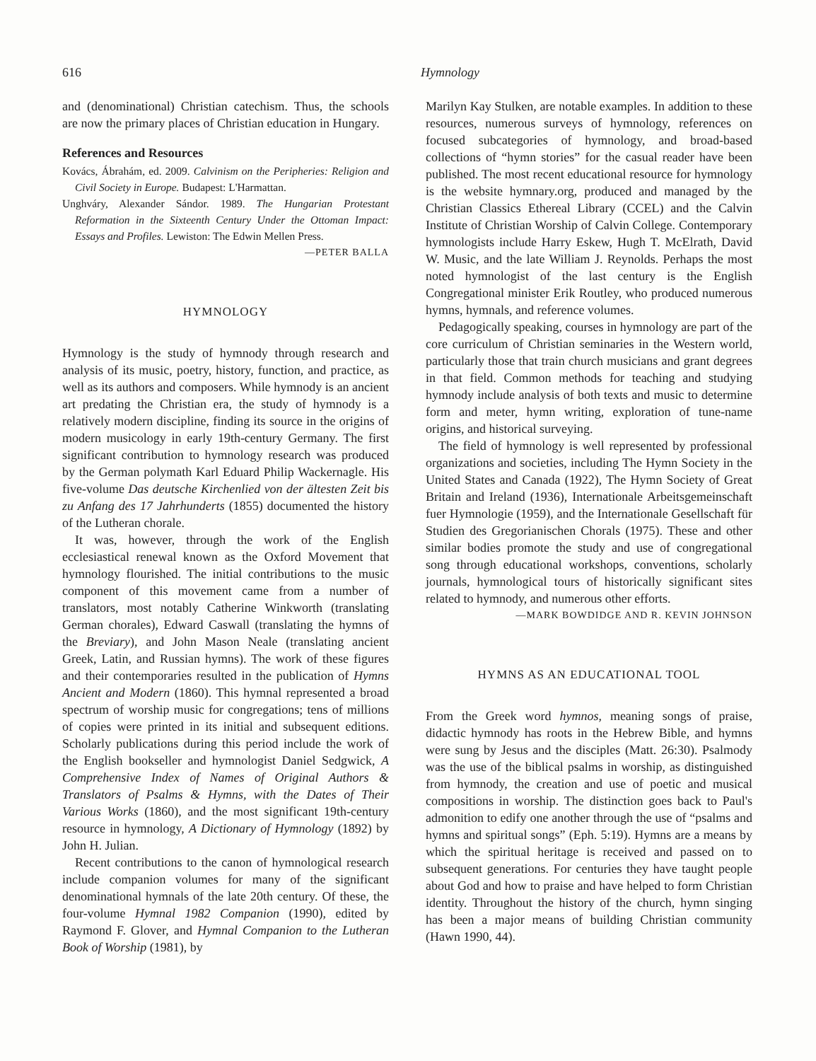616 Hymnology
and (denominational) Christian catechism. Thus, the schools are now the primary places of Christian education in Hungary.
References and Resources
Kovács, Ábrahám, ed. 2009. Calvinism on the Peripheries: Religion and Civil Society in Europe. Budapest: L'Harmattan.
Unghváry, Alexander Sándor. 1989. The Hungarian Protestant Reformation in the Sixteenth Century Under the Ottoman Impact: Essays and Profiles. Lewiston: The Edwin Mellen Press.
—PETER BALLA
HYMNOLOGY
Hymnology is the study of hymnody through research and analysis of its music, poetry, history, function, and practice, as well as its authors and composers. While hymnody is an ancient art predating the Christian era, the study of hymnody is a relatively modern discipline, finding its source in the origins of modern musicology in early 19th-century Germany. The first significant contribution to hymnology research was produced by the German polymath Karl Eduard Philip Wackernagle. His five-volume Das deutsche Kirchenlied von der ältesten Zeit bis zu Anfang des 17 Jahrhunderts (1855) documented the history of the Lutheran chorale.
It was, however, through the work of the English ecclesiastical renewal known as the Oxford Movement that hymnology flourished. The initial contributions to the music component of this movement came from a number of translators, most notably Catherine Winkworth (translating German chorales), Edward Caswall (translating the hymns of the Breviary), and John Mason Neale (translating ancient Greek, Latin, and Russian hymns). The work of these figures and their contemporaries resulted in the publication of Hymns Ancient and Modern (1860). This hymnal represented a broad spectrum of worship music for congregations; tens of millions of copies were printed in its initial and subsequent editions. Scholarly publications during this period include the work of the English bookseller and hymnologist Daniel Sedgwick, A Comprehensive Index of Names of Original Authors & Translators of Psalms & Hymns, with the Dates of Their Various Works (1860), and the most significant 19th-century resource in hymnology, A Dictionary of Hymnology (1892) by John H. Julian.
Recent contributions to the canon of hymnological research include companion volumes for many of the significant denominational hymnals of the late 20th century. Of these, the four-volume Hymnal 1982 Companion (1990), edited by Raymond F. Glover, and Hymnal Companion to the Lutheran Book of Worship (1981), by
Marilyn Kay Stulken, are notable examples. In addition to these resources, numerous surveys of hymnology, references on focused subcategories of hymnology, and broad-based collections of “hymn stories” for the casual reader have been published. The most recent educational resource for hymnology is the website hymnary.org, produced and managed by the Christian Classics Ethereal Library (CCEL) and the Calvin Institute of Christian Worship of Calvin College. Contemporary hymnologists include Harry Eskew, Hugh T. McElrath, David W. Music, and the late William J. Reynolds. Perhaps the most noted hymnologist of the last century is the English Congregational minister Erik Routley, who produced numerous hymns, hymnals, and reference volumes.
Pedagogically speaking, courses in hymnology are part of the core curriculum of Christian seminaries in the Western world, particularly those that train church musicians and grant degrees in that field. Common methods for teaching and studying hymnody include analysis of both texts and music to determine form and meter, hymn writing, exploration of tune-name origins, and historical surveying.
The field of hymnology is well represented by professional organizations and societies, including The Hymn Society in the United States and Canada (1922), The Hymn Society of Great Britain and Ireland (1936), Internationale Arbeitsgemeinschaft fuer Hymnologie (1959), and the Internationale Gesellschaft für Studien des Gregorianischen Chorals (1975). These and other similar bodies promote the study and use of congregational song through educational workshops, conventions, scholarly journals, hymnological tours of historically significant sites related to hymnody, and numerous other efforts.
—MARK BOWDIDGE AND R. KEVIN JOHNSON
HYMNS AS AN EDUCATIONAL TOOL
From the Greek word hymnos, meaning songs of praise, didactic hymnody has roots in the Hebrew Bible, and hymns were sung by Jesus and the disciples (Matt. 26:30). Psalmody was the use of the biblical psalms in worship, as distinguished from hymnody, the creation and use of poetic and musical compositions in worship. The distinction goes back to Paul's admonition to edify one another through the use of “psalms and hymns and spiritual songs” (Eph. 5:19). Hymns are a means by which the spiritual heritage is received and passed on to subsequent generations. For centuries they have taught people about God and how to praise and have helped to form Christian identity. Throughout the history of the church, hymn singing has been a major means of building Christian community (Hawn 1990, 44).